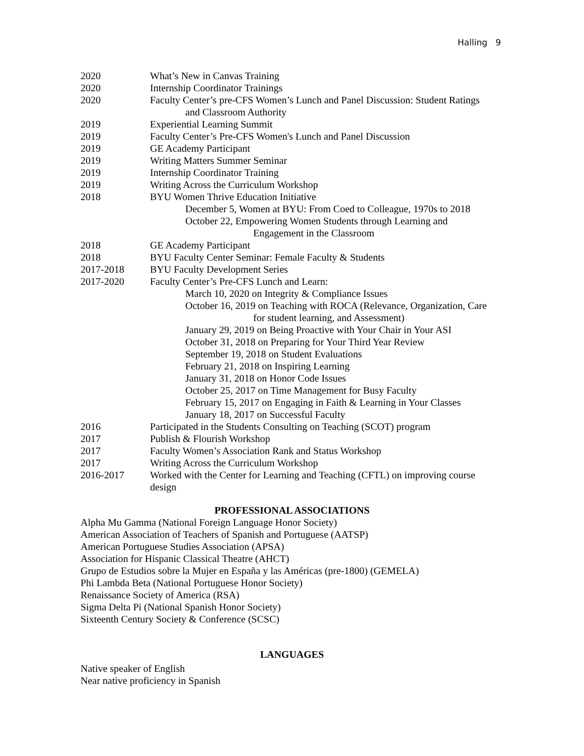Halling 9
2020 What’s New in Canvas Training
2020 Internship Coordinator Trainings
2020 Faculty Center’s pre-CFS Women’s Lunch and Panel Discussion: Student Ratings
and Classroom Authority
2019 Experiential Learning Summit
2019 Faculty Center’s Pre-CFS Women's Lunch and Panel Discussion
2019 GE Academy Participant
2019 Writing Matters Summer Seminar
2019 Internship Coordinator Training
2019 Writing Across the Curriculum Workshop
2018 BYU Women Thrive Education Initiative
December 5, Women at BYU: From Coed to Colleague, 1970s to 2018
October 22, Empowering Women Students through Learning and
Engagement in the Classroom
2018 GE Academy Participant
2018 BYU Faculty Center Seminar: Female Faculty & Students
2017-2018 BYU Faculty Development Series
2017-2020 Faculty Center’s Pre-CFS Lunch and Learn:
March 10, 2020 on Integrity & Compliance Issues
October 16, 2019 on Teaching with ROCA (Relevance, Organization, Care
for student learning, and Assessment)
January 29, 2019 on Being Proactive with Your Chair in Your ASI
October 31, 2018 on Preparing for Your Third Year Review
September 19, 2018 on Student Evaluations
February 21, 2018 on Inspiring Learning
January 31, 2018 on Honor Code Issues
October 25, 2017 on Time Management for Busy Faculty
February 15, 2017 on Engaging in Faith & Learning in Your Classes
January 18, 2017 on Successful Faculty
2016 Participated in the Students Consulting on Teaching (SCOT) program
2017 Publish & Flourish Workshop
2017 Faculty Women’s Association Rank and Status Workshop
2017 Writing Across the Curriculum Workshop
2016-2017 Worked with the Center for Learning and Teaching (CFTL) on improving course design
PROFESSIONAL ASSOCIATIONS
Alpha Mu Gamma (National Foreign Language Honor Society)
American Association of Teachers of Spanish and Portuguese (AATSP)
American Portuguese Studies Association (APSA)
Association for Hispanic Classical Theatre (AHCT)
Grupo de Estudios sobre la Mujer en España y las Américas (pre-1800) (GEMELA)
Phi Lambda Beta (National Portuguese Honor Society)
Renaissance Society of America (RSA)
Sigma Delta Pi (National Spanish Honor Society)
Sixteenth Century Society & Conference (SCSC)
LANGUAGES
Native speaker of English
Near native proficiency in Spanish